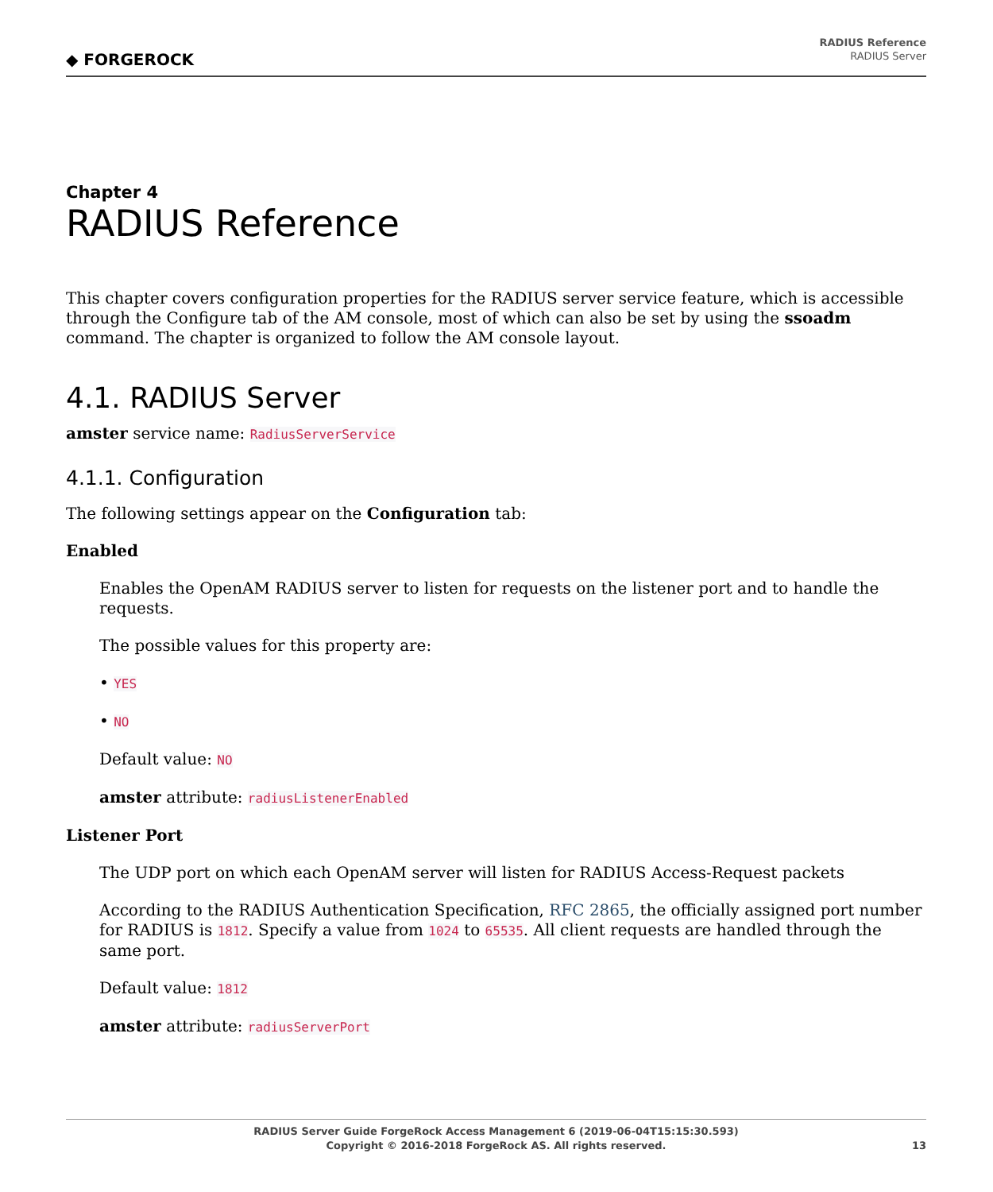◆ FORGEROCK
RADIUS Reference
RADIUS Server
Chapter 4
RADIUS Reference
This chapter covers configuration properties for the RADIUS server service feature, which is accessible through the Configure tab of the AM console, most of which can also be set by using the ssoadm command. The chapter is organized to follow the AM console layout.
4.1. RADIUS Server
amster service name: RadiusServerService
4.1.1. Configuration
The following settings appear on the Configuration tab:
Enabled
Enables the OpenAM RADIUS server to listen for requests on the listener port and to handle the requests.
The possible values for this property are:
• YES
• NO
Default value: NO
amster attribute: radiusListenerEnabled
Listener Port
The UDP port on which each OpenAM server will listen for RADIUS Access-Request packets
According to the RADIUS Authentication Specification, RFC 2865, the officially assigned port number for RADIUS is 1812. Specify a value from 1024 to 65535. All client requests are handled through the same port.
Default value: 1812
amster attribute: radiusServerPort
RADIUS Server Guide ForgeRock Access Management 6 (2019-06-04T15:15:30.593)
Copyright © 2016-2018 ForgeRock AS. All rights reserved.
13